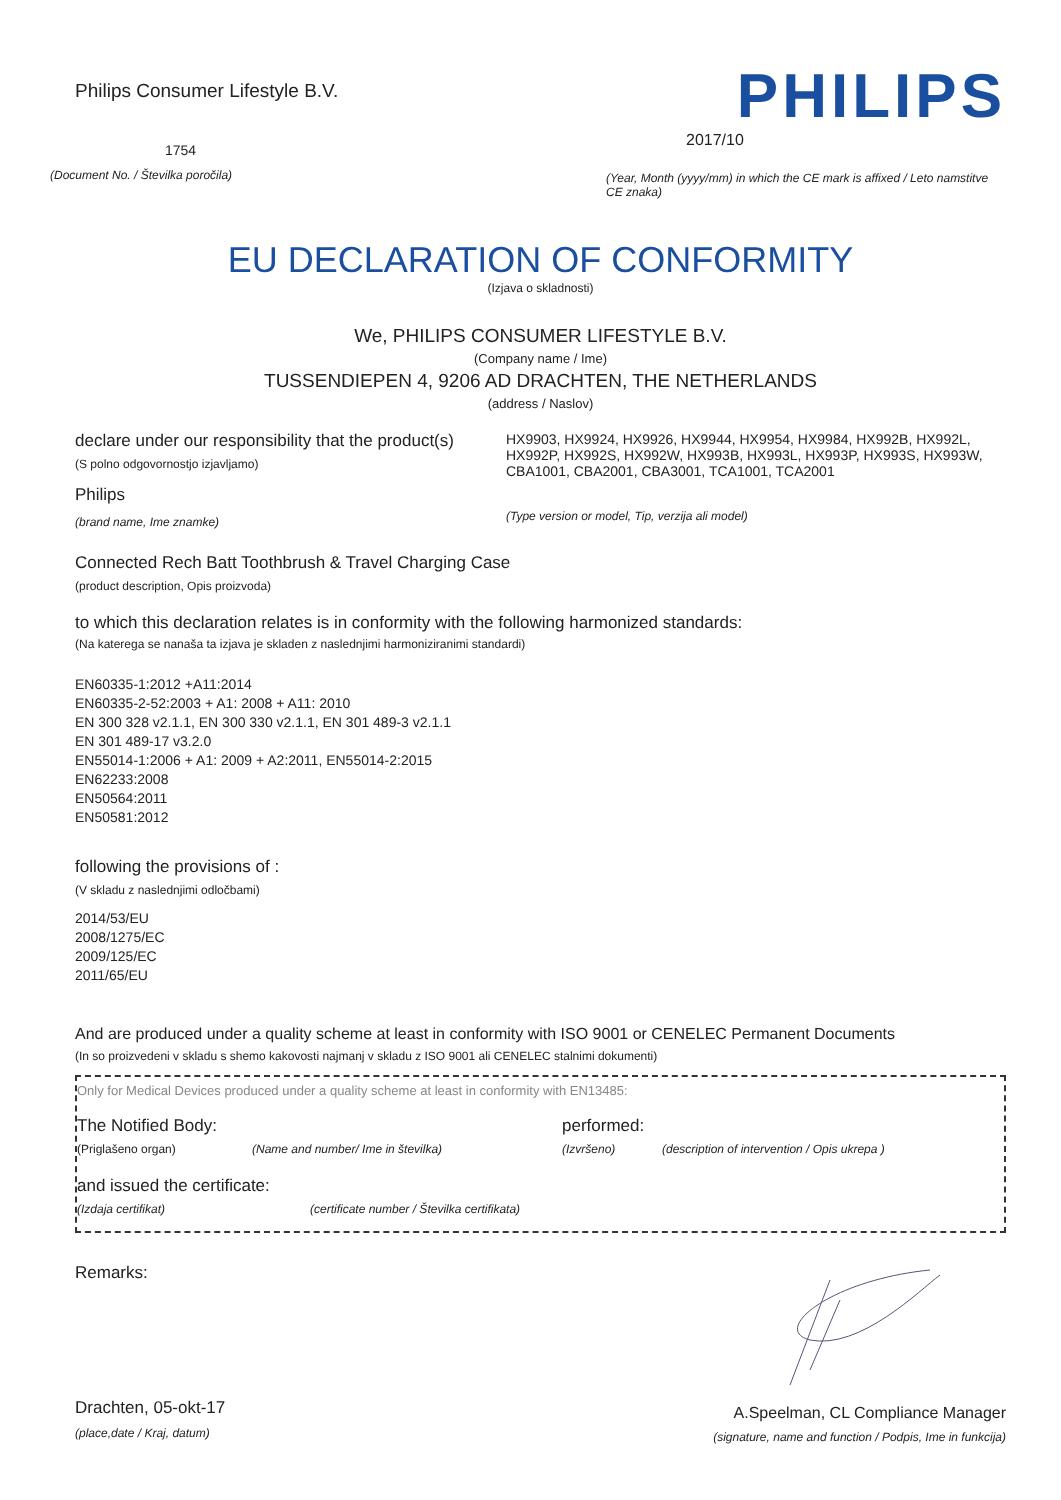Philips Consumer Lifestyle B.V.
1754
(Document No. / Številka poročila)
PHILIPS
2017/10
(Year, Month (yyyy/mm) in which the CE mark is affixed / Leto namstitve CE znaka)
EU DECLARATION OF CONFORMITY
(Izjava o skladnosti)
We, PHILIPS CONSUMER LIFESTYLE B.V.
(Company name / Ime)
TUSSENDIEPEN 4, 9206 AD DRACHTEN, THE NETHERLANDS
(address / Naslov)
declare under our responsibility that the product(s)
(S polno odgovornostjo izjavljamo)
Philips
(brand name, Ime znamke)
HX9903, HX9924, HX9926, HX9944, HX9954, HX9984, HX992B, HX992L, HX992P, HX992S, HX992W, HX993B, HX993L, HX993P, HX993S, HX993W, CBA1001, CBA2001, CBA3001, TCA1001, TCA2001
(Type version or model, Tip, verzija ali model)
Connected Rech Batt Toothbrush & Travel Charging Case
(product description, Opis proizvoda)
to which this declaration relates is in conformity with the following harmonized standards:
(Na katerega se nanaša ta izjava je skladen z naslednjimi harmoniziranimi standardi)
EN60335-1:2012 +A11:2014
EN60335-2-52:2003 + A1: 2008 + A11: 2010
EN 300 328 v2.1.1, EN 300 330 v2.1.1, EN 301 489-3 v2.1.1
EN 301 489-17 v3.2.0
EN55014-1:2006 + A1: 2009 + A2:2011, EN55014-2:2015
EN62233:2008
EN50564:2011
EN50581:2012
following the provisions of :
(V skladu z naslednjimi odločbami)
2014/53/EU
2008/1275/EC
2009/125/EC
2011/65/EU
And are produced under a quality scheme at least in conformity with ISO 9001 or CENELEC Permanent Documents
(In so proizvedeni v skladu s shemo kakovosti najmanj v skladu z ISO 9001 ali CENELEC stalnimi dokumenti)
Only for Medical Devices produced under a quality scheme at least in conformity with EN13485:
The Notified Body: performed:
(Priglašeno organ) (Name and number/ Ime in številka) (Izvršeno) (description of intervention / Opis ukrepa )
and issued the certificate:
(Izdaja certifikat) (certificate number / Številka certifikata)
Remarks:
Drachten, 05-okt-17
(place,date / Kraj, datum)
A.Speelman, CL Compliance Manager
(signature, name and function / Podpis, Ime in funkcija)